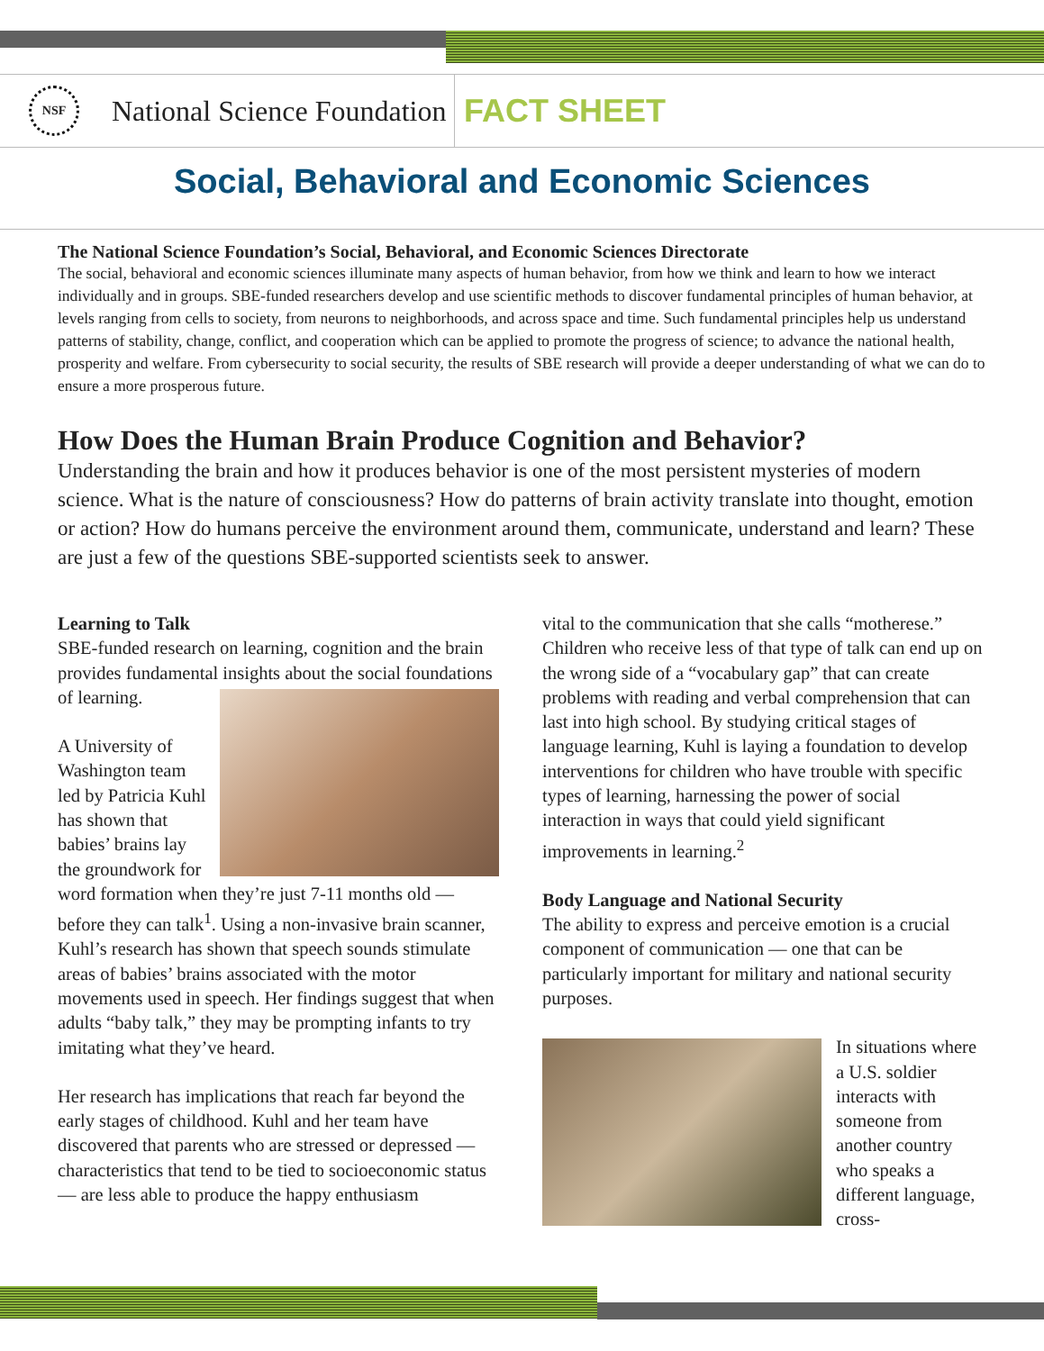NSF
National Science Foundation
FACT SHEET
Social, Behavioral and Economic Sciences
The National Science Foundation’s Social, Behavioral, and Economic Sciences Directorate
The social, behavioral and economic sciences illuminate many aspects of human behavior, from how we think and learn to how we interact individually and in groups. SBE-funded researchers develop and use scientific methods to discover fundamental principles of human behavior, at levels ranging from cells to society, from neurons to neighborhoods, and across space and time. Such fundamental principles help us understand patterns of stability, change, conflict, and cooperation which can be applied to promote the progress of science; to advance the national health, prosperity and welfare. From cybersecurity to social security, the results of SBE research will provide a deeper understanding of what we can do to ensure a more prosperous future.
How Does the Human Brain Produce Cognition and Behavior?
Understanding the brain and how it produces behavior is one of the most persistent mysteries of modern science. What is the nature of consciousness? How do patterns of brain activity translate into thought, emotion or action? How do humans perceive the environment around them, communicate, understand and learn? These are just a few of the questions SBE-supported scientists seek to answer.
Learning to Talk
SBE-funded research on learning, cognition and the brain provides fundamental insights about the social foundations of learning.
A University of Washington team led by Patricia Kuhl has shown that babies’ brains lay the groundwork for word formation when they’re just 7-11 months old — before they can talk<sup>1</sup>. Using a non-invasive brain scanner, Kuhl’s research has shown that speech sounds stimulate areas of babies’ brains associated with the motor movements used in speech. Her findings suggest that when adults “baby talk,” they may be prompting infants to try imitating what they’ve heard.
Her research has implications that reach far beyond the early stages of childhood. Kuhl and her team have discovered that parents who are stressed or depressed — characteristics that tend to be tied to socioeconomic status — are less able to produce the happy enthusiasm
vital to the communication that she calls “motherese.” Children who receive less of that type of talk can end up on the wrong side of a “vocabulary gap” that can create problems with reading and verbal comprehension that can last into high school. By studying critical stages of language learning, Kuhl is laying a foundation to develop interventions for children who have trouble with specific types of learning, harnessing the power of social interaction in ways that could yield significant improvements in learning.<sup>2</sup>
Body Language and National Security
The ability to express and perceive emotion is a crucial component of communication — one that can be particularly important for military and national security purposes.
In situations where a U.S. soldier interacts with someone from another country who speaks a different language, cross-